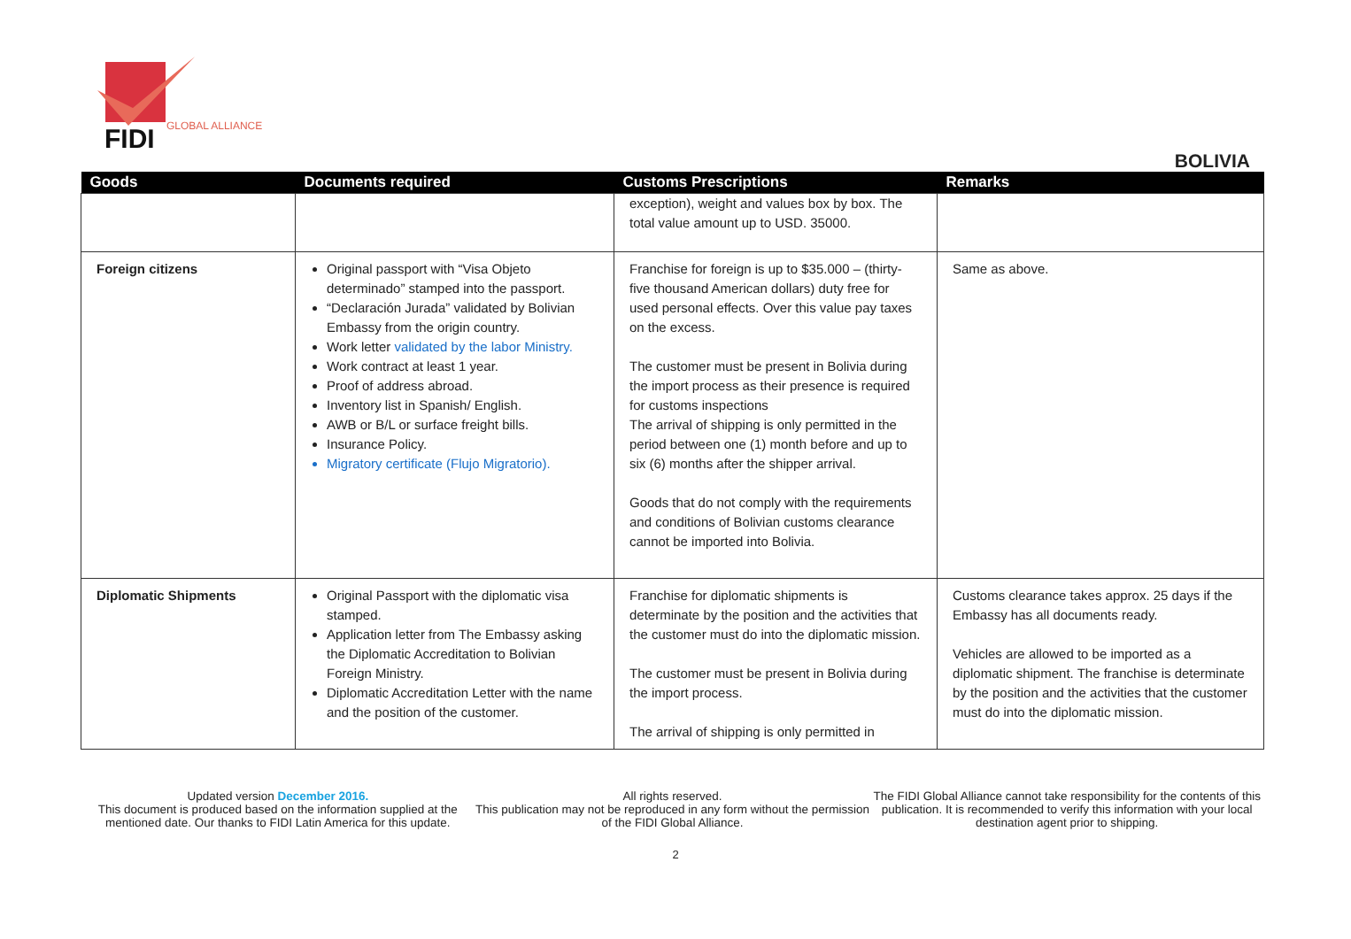FIDI
GLOBAL ALLIANCE
BOLIVIA
| Goods | Documents required | Customs Prescriptions | Remarks |
| --- | --- | --- | --- |
| | | exception), weight and values box by box. The total value amount up to USD. 35000. | |
| Foreign citizens | Original passport with “Visa Objeto determinado” stamped into the passport. “Declaración Jurada” validated by Bolivian Embassy from the origin country. Work letter validated by the labor Ministry. Work contract at least 1 year. Proof of address abroad. Inventory list in Spanish/ English. AWB or B/L or surface freight bills. Insurance Policy. Migratory certificate (Flujo Migratorio). | Franchise for foreign is up to $35.000 – (thirty-five thousand American dollars) duty free for used personal effects. Over this value pay taxes on the excess. The customer must be present in Bolivia during the import process as their presence is required for customs inspections The arrival of shipping is only permitted in the period between one (1) month before and up to six (6) months after the shipper arrival. Goods that do not comply with the requirements and conditions of Bolivian customs clearance cannot be imported into Bolivia. | Same as above. |
| Diplomatic Shipments | Original Passport with the diplomatic visa stamped. Application letter from The Embassy asking the Diplomatic Accreditation to Bolivian Foreign Ministry. Diplomatic Accreditation Letter with the name and the position of the customer. | Franchise for diplomatic shipments is determinate by the position and the activities that the customer must do into the diplomatic mission. The customer must be present in Bolivia during the import process. The arrival of shipping is only permitted in | Customs clearance takes approx. 25 days if the Embassy has all documents ready. Vehicles are allowed to be imported as a diplomatic shipment. The franchise is determinate by the position and the activities that the customer must do into the diplomatic mission. |
Updated version December 2016.
This document is produced based on the information supplied at the mentioned date. Our thanks to FIDI Latin America for this update.
All rights reserved.
This publication may not be reproduced in any form without the permission of the FIDI Global Alliance.
The FIDI Global Alliance cannot take responsibility for the contents of this publication. It is recommended to verify this information with your local destination agent prior to shipping.
2